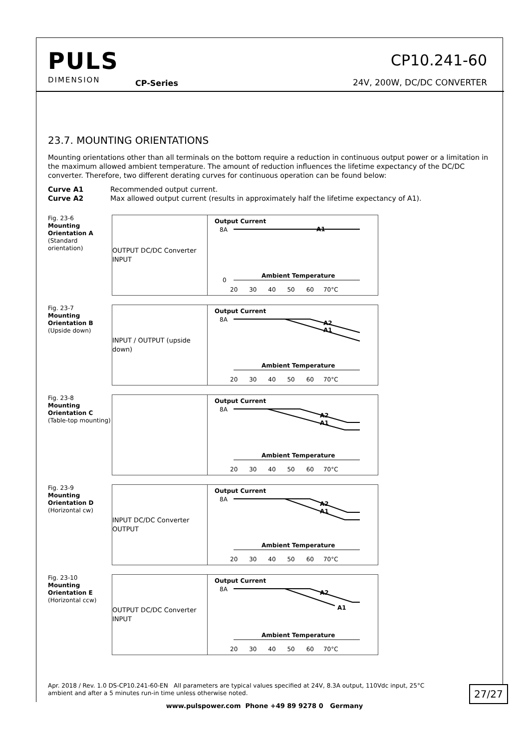PULS
DIMENSION
CP-Series
CP10.241-60
24V, 200W, DC/DC CONVERTER
23.7. MOUNTING ORIENTATIONS
Mounting orientations other than all terminals on the bottom require a reduction in continuous output power or a limitation in the maximum allowed ambient temperature. The amount of reduction influences the lifetime expectancy of the DC/DC converter. Therefore, two different derating curves for continuous operation can be found below:
Curve A1 Recommended output current.
Curve A2 Max allowed output current (results in approximately half the lifetime expectancy of A1).
Fig. 23-6
Mounting Orientation A
(Standard orientation)
OUTPUT DC/DC Converter INPUT
Output Current
8A
0
A1
Ambient Temperature
20 30 40 50 60 70°C
Fig. 23-7
Mounting Orientation B
(Upside down)
INPUT / OUTPUT (upside down)
Output Current
8A
A2
A1
Ambient Temperature
20 30 40 50 60 70°C
Fig. 23-8
Mounting Orientation C
(Table-top mounting)
Output Current
8A
A2
A1
Ambient Temperature
20 30 40 50 60 70°C
Fig. 23-9
Mounting Orientation D
(Horizontal cw)
INPUT DC/DC Converter OUTPUT
Output Current
8A
A2
A1
Ambient Temperature
20 30 40 50 60 70°C
Fig. 23-10
Mounting Orientation E
(Horizontal ccw)
OUTPUT DC/DC Converter INPUT
Output Current
8A
A2
A1
Ambient Temperature
20 30 40 50 60 70°C
Apr. 2018 / Rev. 1.0 DS-CP10.241-60-EN All parameters are typical values specified at 24V, 8.3A output, 110Vdc input, 25°C ambient and after a 5 minutes run-in time unless otherwise noted.
27/27
www.pulspower.com Phone +49 89 9278 0 Germany